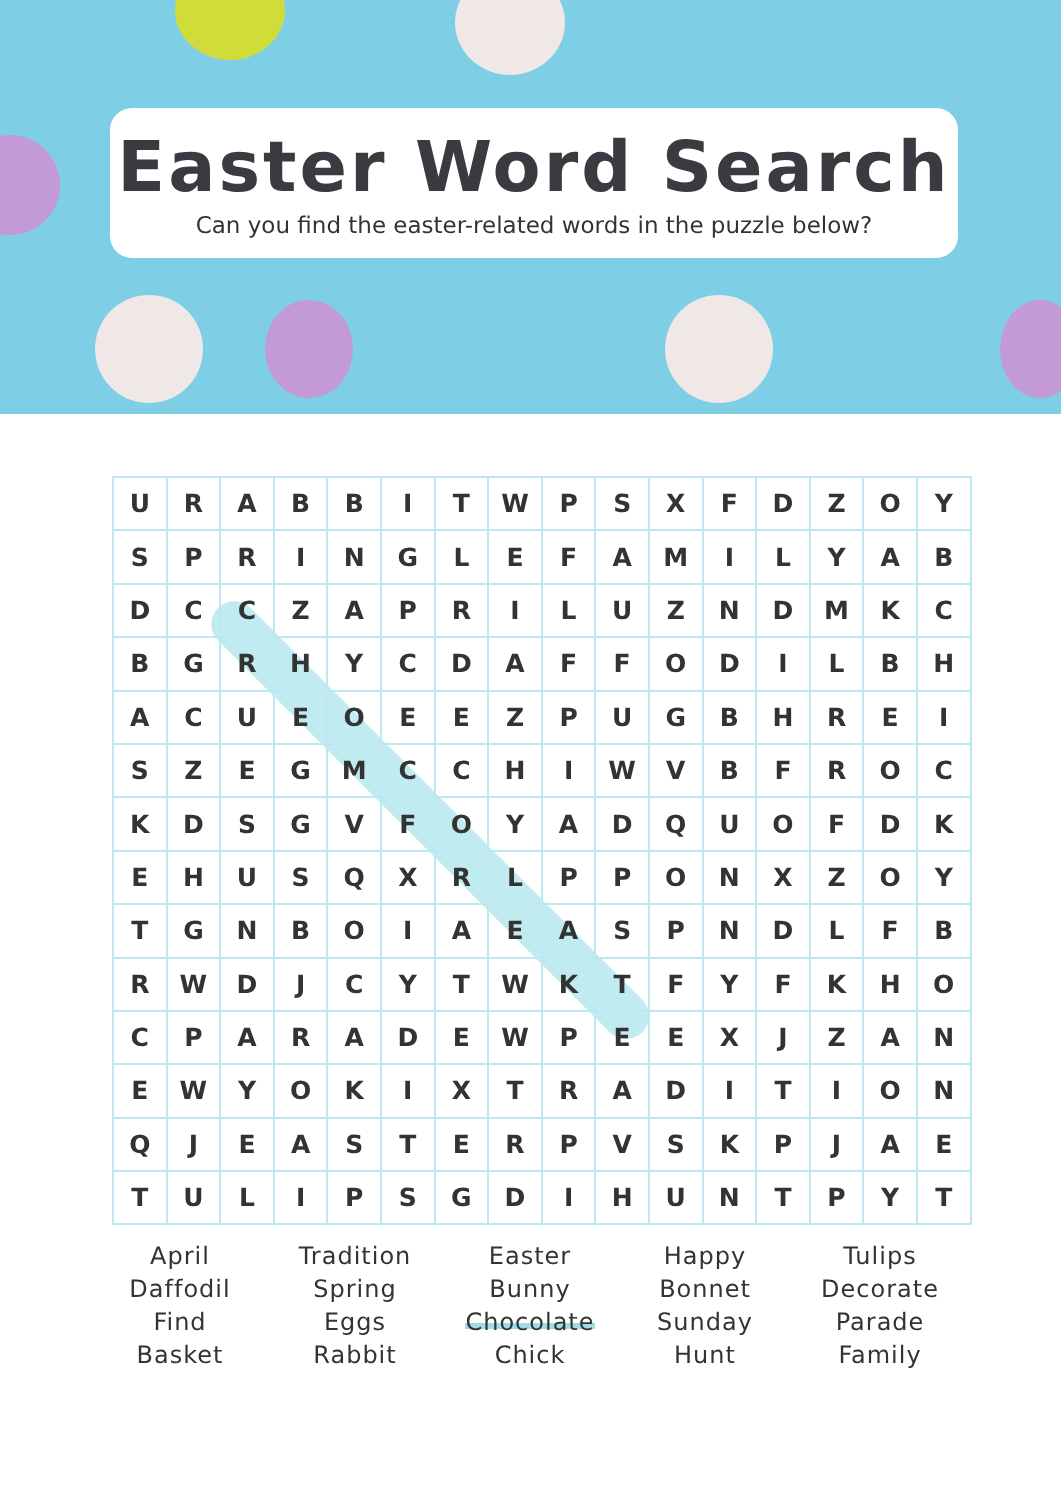Easter Word Search
Can you find the easter-related words in the puzzle below?
| U | R | A | B | B | I | T | W | P | S | X | F | D | Z | O | Y |
| S | P | R | I | N | G | L | E | F | A | M | I | L | Y | A | B |
| D | C | C | Z | A | P | R | I | L | U | Z | N | D | M | K | C |
| B | G | R | H | Y | C | D | A | F | F | O | D | I | L | B | H |
| A | C | U | E | O | E | E | Z | P | U | G | B | H | R | E | I |
| S | Z | E | G | M | C | C | H | I | W | V | B | F | R | O | C |
| K | D | S | G | V | F | O | Y | A | D | Q | U | O | F | D | K |
| E | H | U | S | Q | X | R | L | P | P | O | N | X | Z | O | Y |
| T | G | N | B | O | I | A | E | A | S | P | N | D | L | F | B |
| R | W | D | J | C | Y | T | W | K | T | F | Y | F | K | H | O |
| C | P | A | R | A | D | E | W | P | E | E | X | J | Z | A | N |
| E | W | Y | O | K | I | X | T | R | A | D | I | T | I | O | N |
| Q | J | E | A | S | T | E | R | P | V | S | K | P | J | A | E |
| T | U | L | I | P | S | G | D | I | H | U | N | T | P | Y | T |
April
Daffodil
Find
Basket
Tradition
Spring
Eggs
Rabbit
Easter
Bunny
Chocolate
Chick
Happy
Bonnet
Sunday
Hunt
Tulips
Decorate
Parade
Family